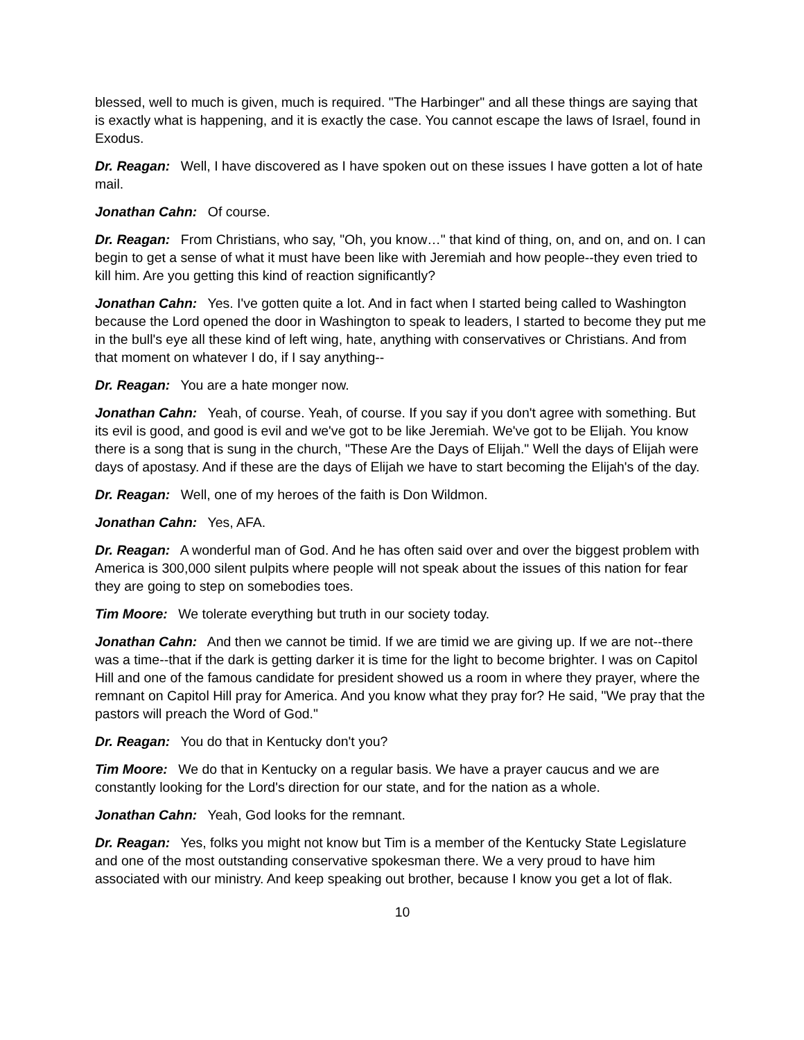blessed, well to much is given, much is required. "The Harbinger" and all these things are saying that is exactly what is happening, and it is exactly the case. You cannot escape the laws of Israel, found in Exodus.
Dr. Reagan: Well, I have discovered as I have spoken out on these issues I have gotten a lot of hate mail.
Jonathan Cahn: Of course.
Dr. Reagan: From Christians, who say, "Oh, you know…" that kind of thing, on, and on, and on. I can begin to get a sense of what it must have been like with Jeremiah and how people--they even tried to kill him. Are you getting this kind of reaction significantly?
Jonathan Cahn: Yes. I've gotten quite a lot. And in fact when I started being called to Washington because the Lord opened the door in Washington to speak to leaders, I started to become they put me in the bull's eye all these kind of left wing, hate, anything with conservatives or Christians. And from that moment on whatever I do, if I say anything--
Dr. Reagan: You are a hate monger now.
Jonathan Cahn: Yeah, of course. Yeah, of course. If you say if you don't agree with something. But its evil is good, and good is evil and we've got to be like Jeremiah. We've got to be Elijah. You know there is a song that is sung in the church, "These Are the Days of Elijah." Well the days of Elijah were days of apostasy. And if these are the days of Elijah we have to start becoming the Elijah's of the day.
Dr. Reagan: Well, one of my heroes of the faith is Don Wildmon.
Jonathan Cahn: Yes, AFA.
Dr. Reagan: A wonderful man of God. And he has often said over and over the biggest problem with America is 300,000 silent pulpits where people will not speak about the issues of this nation for fear they are going to step on somebodies toes.
Tim Moore: We tolerate everything but truth in our society today.
Jonathan Cahn: And then we cannot be timid. If we are timid we are giving up. If we are not--there was a time--that if the dark is getting darker it is time for the light to become brighter. I was on Capitol Hill and one of the famous candidate for president showed us a room in where they prayer, where the remnant on Capitol Hill pray for America. And you know what they pray for? He said, "We pray that the pastors will preach the Word of God."
Dr. Reagan: You do that in Kentucky don't you?
Tim Moore: We do that in Kentucky on a regular basis. We have a prayer caucus and we are constantly looking for the Lord's direction for our state, and for the nation as a whole.
Jonathan Cahn: Yeah, God looks for the remnant.
Dr. Reagan: Yes, folks you might not know but Tim is a member of the Kentucky State Legislature and one of the most outstanding conservative spokesman there. We a very proud to have him associated with our ministry. And keep speaking out brother, because I know you get a lot of flak.
10